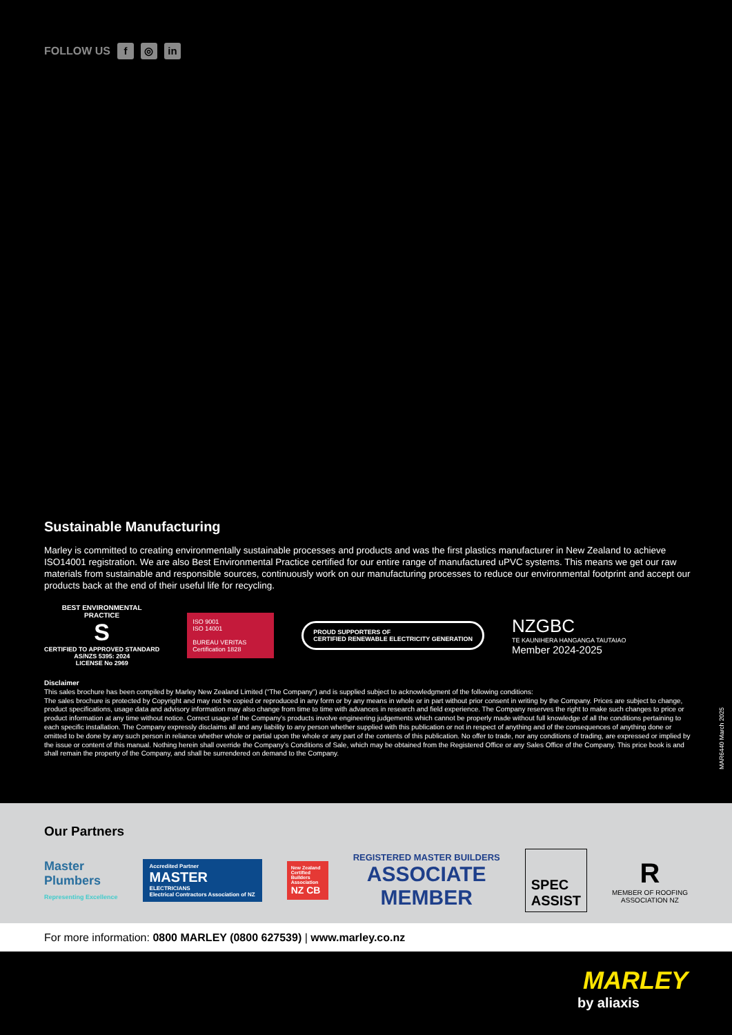FOLLOW US f ◎ in
Sustainable Manufacturing
Marley is committed to creating environmentally sustainable processes and products and was the first plastics manufacturer in New Zealand to achieve ISO14001 registration. We are also Best Environmental Practice certified for our entire range of manufactured uPVC systems. This means we get our raw materials from sustainable and responsible sources, continuously work on our manufacturing processes to reduce our environmental footprint and accept our products back at the end of their useful life for recycling.
BEST ENVIRONMENTAL
PRACTICE
S
CERTIFIED TO APPROVED STANDARD
AS/NZS 5395: 2024
LICENSE No 2969
ISO 9001
ISO 14001
BUREAU VERITAS Certification 1828
PROUD SUPPORTERS OF
CERTIFIED RENEWABLE ELECTRICITY GENERATION
NZGBC
TE KAUNIHERA HANGANGA TAUTAIAO
Member 2024-2025
Disclaimer
This sales brochure has been compiled by Marley New Zealand Limited (“The Company”) and is supplied subject to acknowledgment of the following conditions:
The sales brochure is protected by Copyright and may not be copied or reproduced in any form or by any means in whole or in part without prior consent in writing by the Company. Prices are subject to change, product specifications, usage data and advisory information may also change from time to time with advances in research and field experience. The Company reserves the right to make such changes to price or product information at any time without notice. Correct usage of the Company’s products involve engineering judgements which cannot be properly made without full knowledge of all the conditions pertaining to each specific installation. The Company expressly disclaims all and any liability to any person whether supplied with this publication or not in respect of anything and of the consequences of anything done or omitted to be done by any such person in reliance whether whole or partial upon the whole or any part of the contents of this publication. No offer to trade, nor any conditions of trading, are expressed or implied by the issue or content of this manual. Nothing herein shall override the Company’s Conditions of Sale, which may be obtained from the Registered Office or any Sales Office of the Company. This price book is and shall remain the property of the Company, and shall be surrendered on demand to the Company.
MAR6440 March 2025
Our Partners
Master
Plumbers
Representing Excellence
Accredited Partner
MASTER
ELECTRICIANS
Electrical Contractors Association of NZ
New Zealand Certified Builders Association
NZ CB
REGISTERED MASTER BUILDERS
ASSOCIATE
MEMBER
SPEC
ASSIST
R
MEMBER OF ROOFING
ASSOCIATION NZ
For more information: 0800 MARLEY (0800 627539) | www.marley.co.nz
MARLEY
by aliaxis